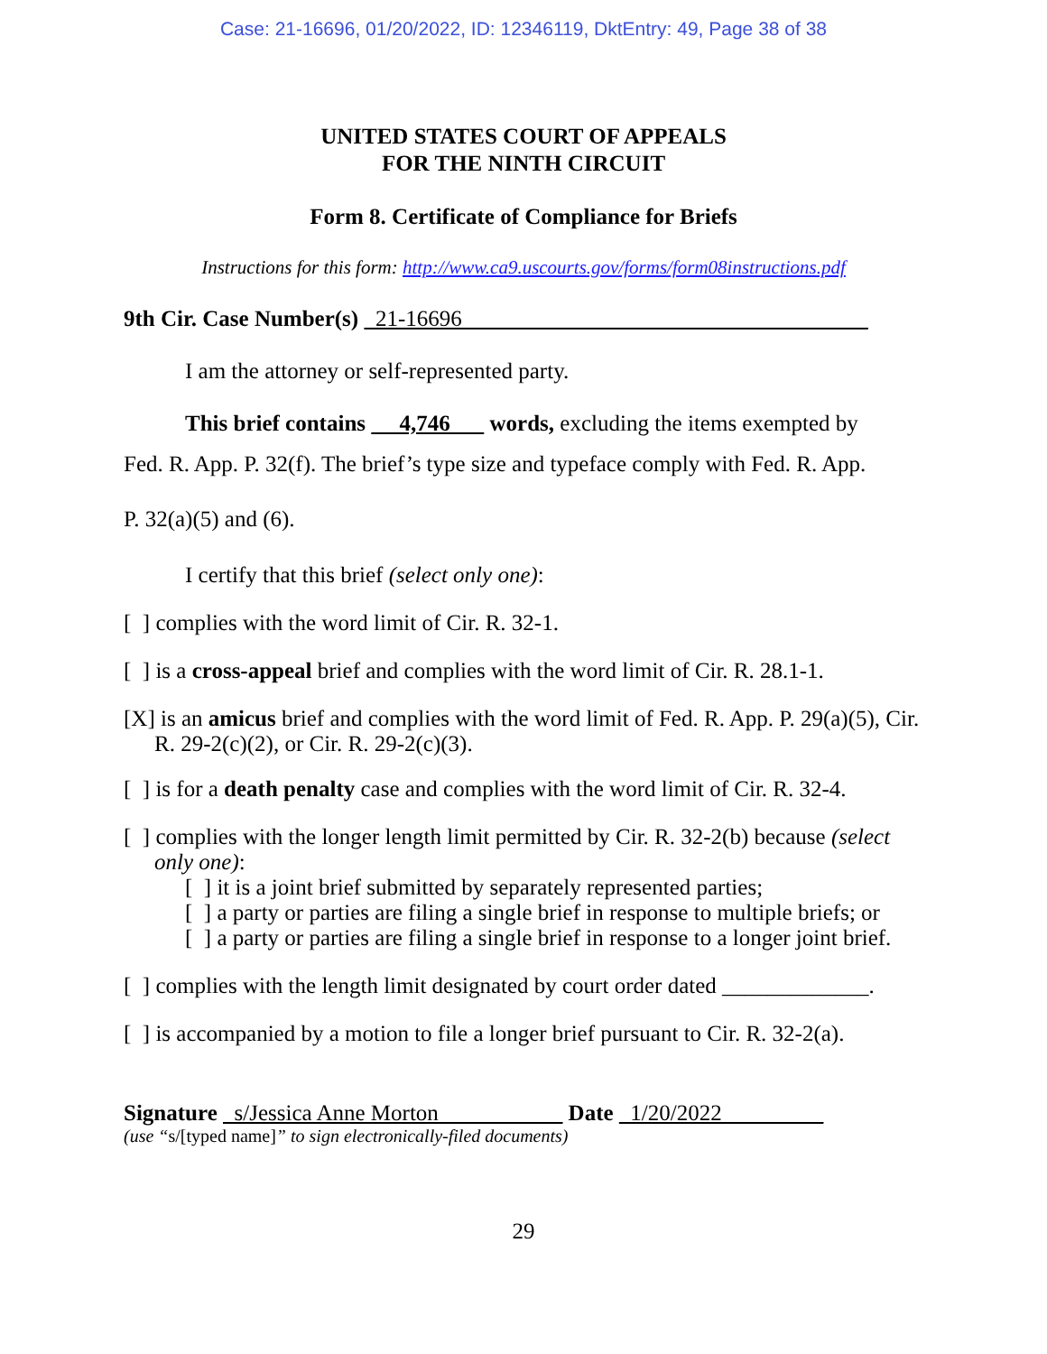Case: 21-16696, 01/20/2022, ID: 12346119, DktEntry: 49, Page 38 of 38
UNITED STATES COURT OF APPEALS
FOR THE NINTH CIRCUIT
Form 8. Certificate of Compliance for Briefs
Instructions for this form: http://www.ca9.uscourts.gov/forms/form08instructions.pdf
9th Cir. Case Number(s) 21-16696____________________________________
I am the attorney or self-represented party.
This brief contains 4,746 words, excluding the items exempted by
Fed. R. App. P. 32(f). The brief’s type size and typeface comply with Fed. R. App.
P. 32(a)(5) and (6).
I certify that this brief (select only one):
[ ] complies with the word limit of Cir. R. 32-1.
[ ] is a cross-appeal brief and complies with the word limit of Cir. R. 28.1-1.
[X] is an amicus brief and complies with the word limit of Fed. R. App. P. 29(a)(5), Cir. R. 29-2(c)(2), or Cir. R. 29-2(c)(3).
[ ] is for a death penalty case and complies with the word limit of Cir. R. 32-4.
[ ] complies with the longer length limit permitted by Cir. R. 32-2(b) because (select only one):
[ ] it is a joint brief submitted by separately represented parties;
[ ] a party or parties are filing a single brief in response to multiple briefs; or
[ ] a party or parties are filing a single brief in response to a longer joint brief.
[ ] complies with the length limit designated by court order dated _____________.
[ ] is accompanied by a motion to file a longer brief pursuant to Cir. R. 32-2(a).
Signature s/Jessica Anne Morton___________ Date 1/20/2022_________
(use “s/[typed name]” to sign electronically-filed documents)
29